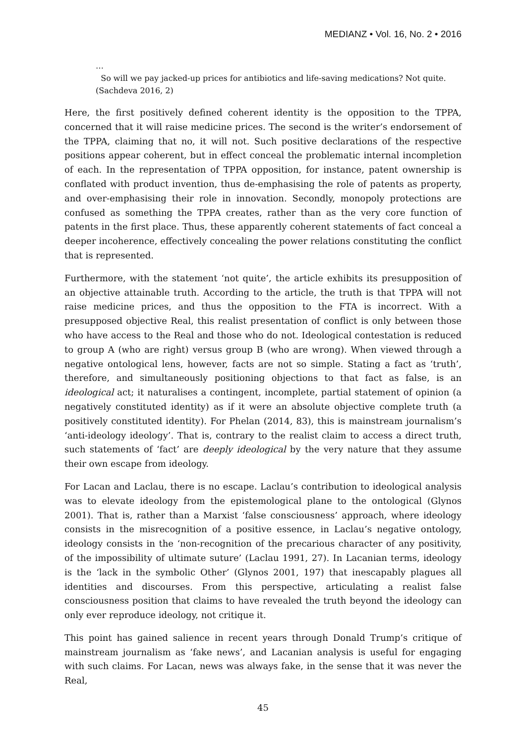MEDIANZ • Vol. 16, No. 2 • 2016
…
So will we pay jacked-up prices for antibiotics and life-saving medications? Not quite. (Sachdeva 2016, 2)
Here, the first positively defined coherent identity is the opposition to the TPPA, concerned that it will raise medicine prices. The second is the writer’s endorsement of the TPPA, claiming that no, it will not. Such positive declarations of the respective positions appear coherent, but in effect conceal the problematic internal incompletion of each. In the representation of TPPA opposition, for instance, patent ownership is conflated with product invention, thus de-emphasising the role of patents as property, and over-emphasising their role in innovation. Secondly, monopoly protections are confused as something the TPPA creates, rather than as the very core function of patents in the first place. Thus, these apparently coherent statements of fact conceal a deeper incoherence, effectively concealing the power relations constituting the conflict that is represented.
Furthermore, with the statement ‘not quite’, the article exhibits its presupposition of an objective attainable truth. According to the article, the truth is that TPPA will not raise medicine prices, and thus the opposition to the FTA is incorrect. With a presupposed objective Real, this realist presentation of conflict is only between those who have access to the Real and those who do not. Ideological contestation is reduced to group A (who are right) versus group B (who are wrong). When viewed through a negative ontological lens, however, facts are not so simple. Stating a fact as ‘truth’, therefore, and simultaneously positioning objections to that fact as false, is an ideological act; it naturalises a contingent, incomplete, partial statement of opinion (a negatively constituted identity) as if it were an absolute objective complete truth (a positively constituted identity). For Phelan (2014, 83), this is mainstream journalism’s ‘anti-ideology ideology’. That is, contrary to the realist claim to access a direct truth, such statements of ‘fact’ are deeply ideological by the very nature that they assume their own escape from ideology.
For Lacan and Laclau, there is no escape. Laclau’s contribution to ideological analysis was to elevate ideology from the epistemological plane to the ontological (Glynos 2001). That is, rather than a Marxist ‘false consciousness’ approach, where ideology consists in the misrecognition of a positive essence, in Laclau’s negative ontology, ideology consists in the ‘non-recognition of the precarious character of any positivity, of the impossibility of ultimate suture’ (Laclau 1991, 27). In Lacanian terms, ideology is the ‘lack in the symbolic Other’ (Glynos 2001, 197) that inescapably plagues all identities and discourses. From this perspective, articulating a realist false consciousness position that claims to have revealed the truth beyond the ideology can only ever reproduce ideology, not critique it.
This point has gained salience in recent years through Donald Trump’s critique of mainstream journalism as ‘fake news’, and Lacanian analysis is useful for engaging with such claims. For Lacan, news was always fake, in the sense that it was never the Real,
45